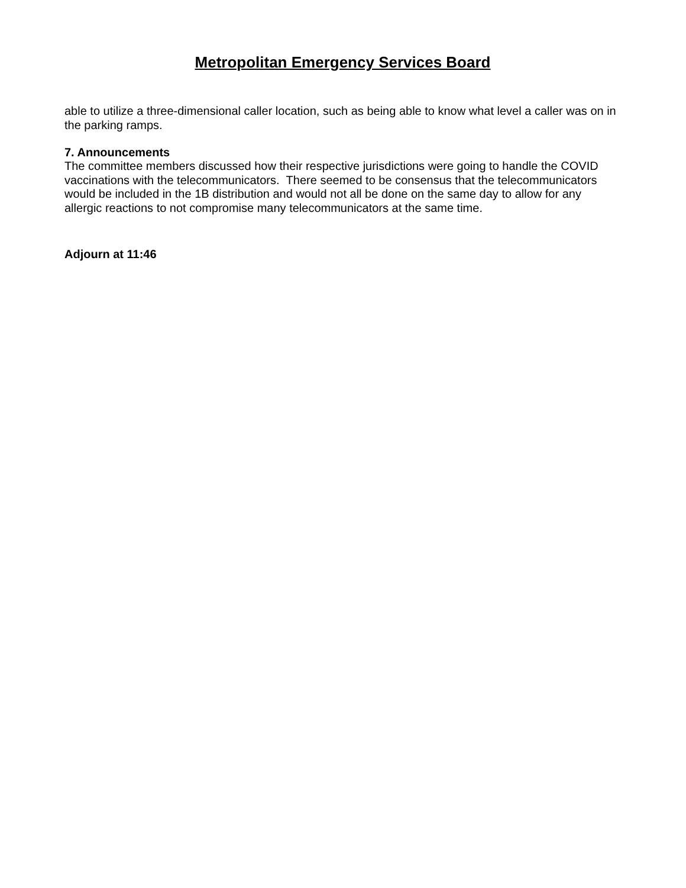Metropolitan Emergency Services Board
able to utilize a three-dimensional caller location, such as being able to know what level a caller was on in the parking ramps.
7. Announcements
The committee members discussed how their respective jurisdictions were going to handle the COVID vaccinations with the telecommunicators. There seemed to be consensus that the telecommunicators would be included in the 1B distribution and would not all be done on the same day to allow for any allergic reactions to not compromise many telecommunicators at the same time.
Adjourn at 11:46